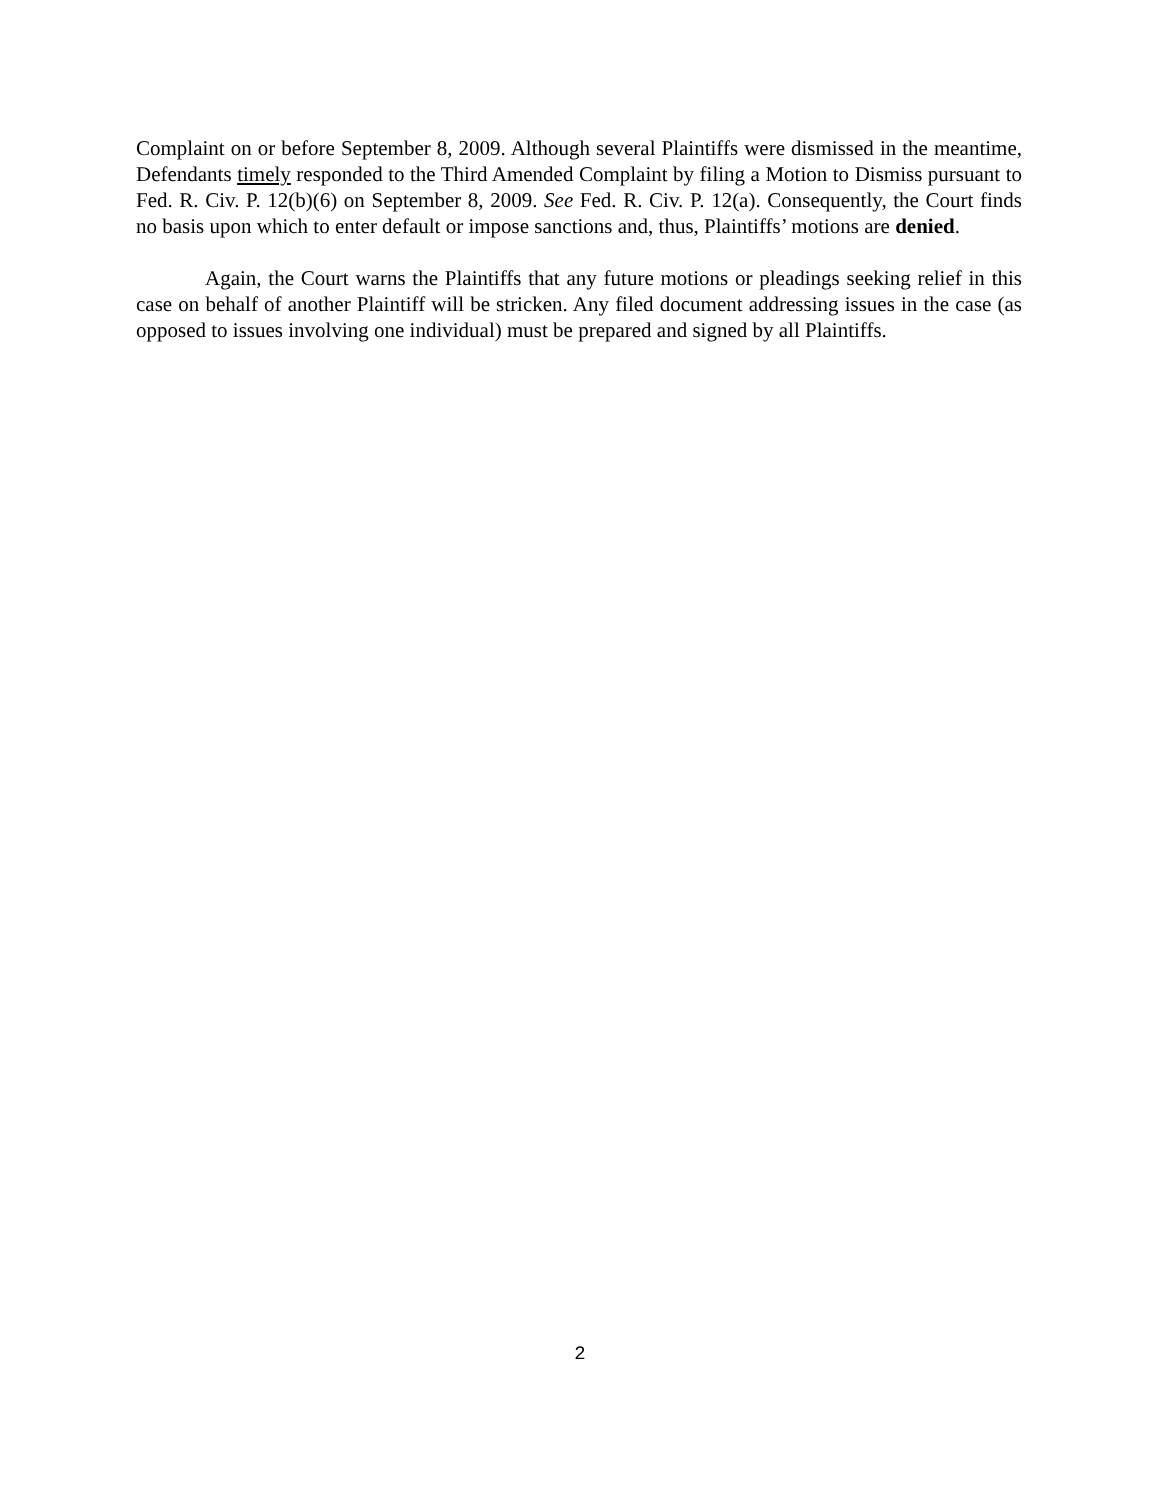Complaint on or before September 8, 2009. Although several Plaintiffs were dismissed in the meantime, Defendants timely responded to the Third Amended Complaint by filing a Motion to Dismiss pursuant to Fed. R. Civ. P. 12(b)(6) on September 8, 2009. See Fed. R. Civ. P. 12(a). Consequently, the Court finds no basis upon which to enter default or impose sanctions and, thus, Plaintiffs’ motions are denied.
Again, the Court warns the Plaintiffs that any future motions or pleadings seeking relief in this case on behalf of another Plaintiff will be stricken. Any filed document addressing issues in the case (as opposed to issues involving one individual) must be prepared and signed by all Plaintiffs.
2